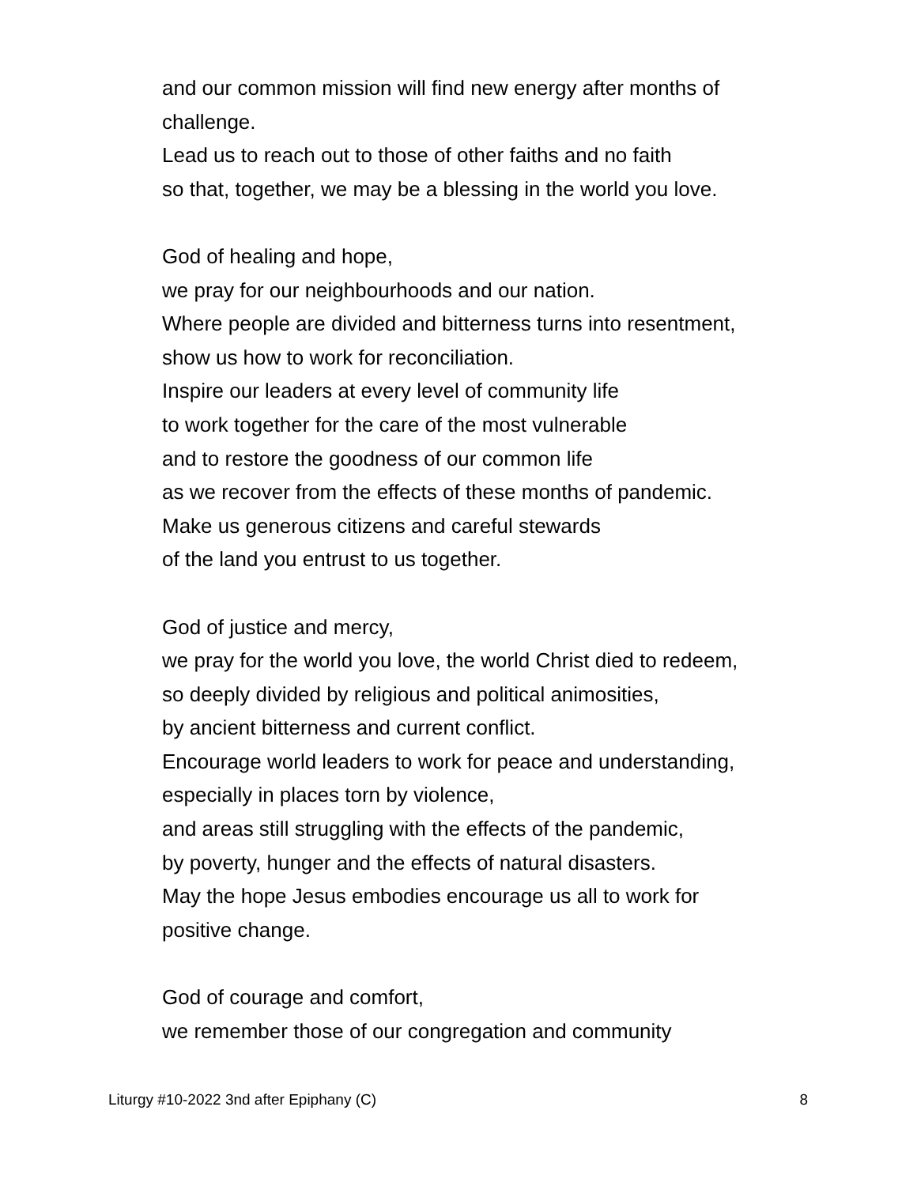and our common mission will find new energy after months of
challenge.
Lead us to reach out to those of other faiths and no faith
so that, together, we may be a blessing in the world you love.
God of healing and hope,
we pray for our neighbourhoods and our nation.
Where people are divided and bitterness turns into resentment,
show us how to work for reconciliation.
Inspire our leaders at every level of community life
to work together for the care of the most vulnerable
and to restore the goodness of our common life
as we recover from the effects of these months of pandemic.
Make us generous citizens and careful stewards
of the land you entrust to us together.
God of justice and mercy,
we pray for the world you love, the world Christ died to redeem,
so deeply divided by religious and political animosities,
by ancient bitterness and current conflict.
Encourage world leaders to work for peace and understanding,
especially in places torn by violence,
and areas still struggling with the effects of the pandemic,
by poverty, hunger and the effects of natural disasters.
May the hope Jesus embodies encourage us all to work for
positive change.
God of courage and comfort,
we remember those of our congregation and community
Liturgy #10-2022 3nd after Epiphany (C) 8